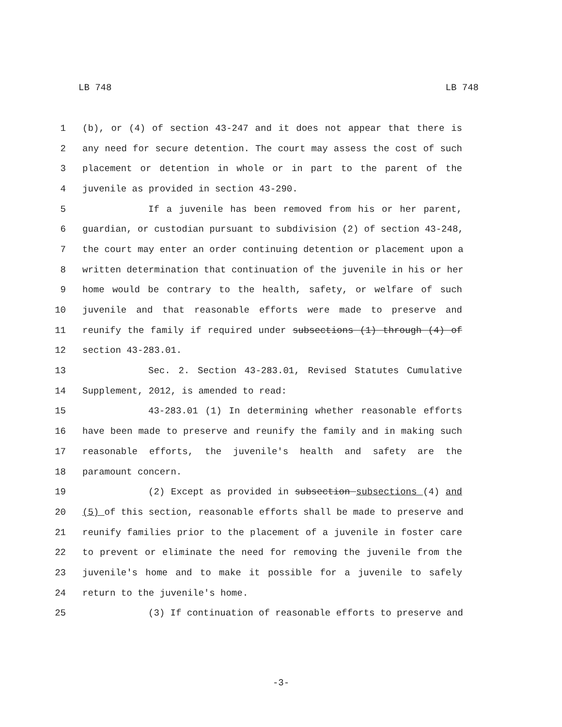LB 748 LB 748
1 (b), or (4) of section 43-247 and it does not appear that there is
2 any need for secure detention. The court may assess the cost of such
3 placement or detention in whole or in part to the parent of the
4 juvenile as provided in section 43-290.
5 If a juvenile has been removed from his or her parent,
6 guardian, or custodian pursuant to subdivision (2) of section 43-248,
7 the court may enter an order continuing detention or placement upon a
8 written determination that continuation of the juvenile in his or her
9 home would be contrary to the health, safety, or welfare of such
10 juvenile and that reasonable efforts were made to preserve and
11 reunify the family if required under subsections (1) through (4) of
12 section 43-283.01.
13 Sec. 2. Section 43-283.01, Revised Statutes Cumulative
14 Supplement, 2012, is amended to read:
15 43-283.01 (1) In determining whether reasonable efforts
16 have been made to preserve and reunify the family and in making such
17 reasonable efforts, the juvenile's health and safety are the
18 paramount concern.
19 (2) Except as provided in subsection subsections (4) and
20 (5) of this section, reasonable efforts shall be made to preserve and
21 reunify families prior to the placement of a juvenile in foster care
22 to prevent or eliminate the need for removing the juvenile from the
23 juvenile's home and to make it possible for a juvenile to safely
24 return to the juvenile's home.
25 (3) If continuation of reasonable efforts to preserve and
-3-